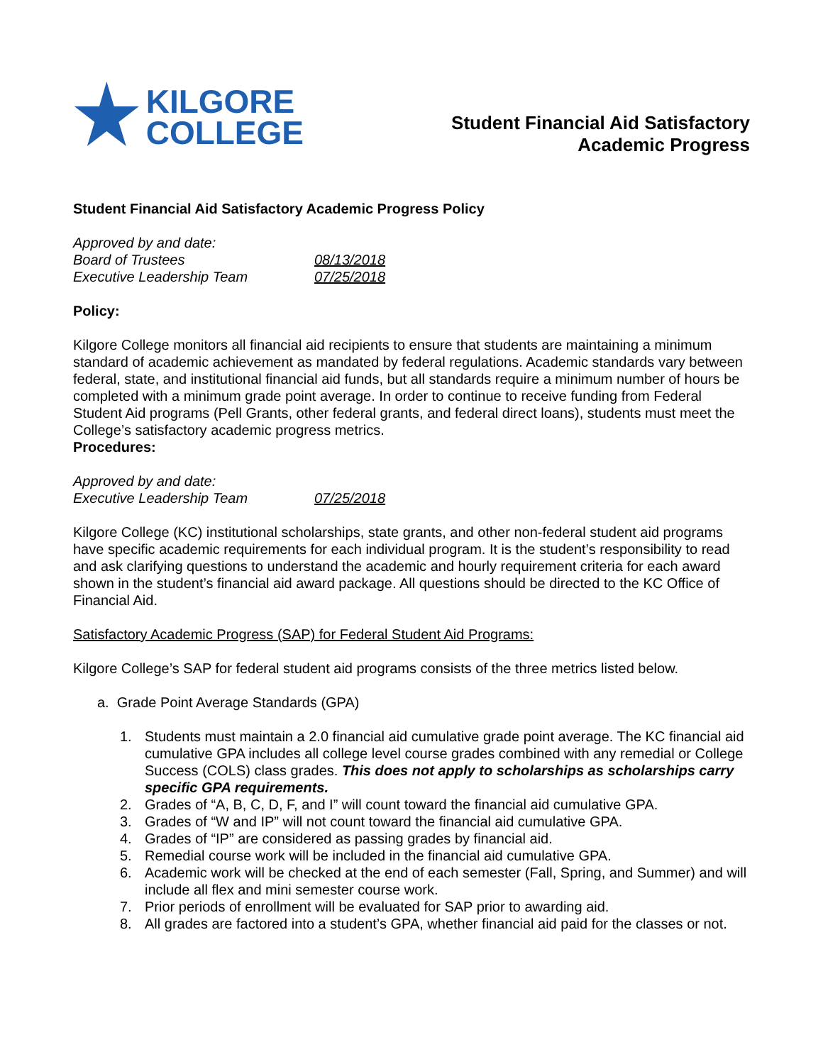KILGORE
COLLEGE
Student Financial Aid Satisfactory
Academic Progress
Student Financial Aid Satisfactory Academic Progress Policy
Approved by and date:
Board of Trustees 08/13/2018
Executive Leadership Team 07/25/2018
Policy:
Kilgore College monitors all financial aid recipients to ensure that students are maintaining a minimum standard of academic achievement as mandated by federal regulations. Academic standards vary between federal, state, and institutional financial aid funds, but all standards require a minimum number of hours be completed with a minimum grade point average. In order to continue to receive funding from Federal Student Aid programs (Pell Grants, other federal grants, and federal direct loans), students must meet the College’s satisfactory academic progress metrics.
Procedures:
Approved by and date:
Executive Leadership Team 07/25/2018
Kilgore College (KC) institutional scholarships, state grants, and other non-federal student aid programs have specific academic requirements for each individual program. It is the student’s responsibility to read and ask clarifying questions to understand the academic and hourly requirement criteria for each award shown in the student’s financial aid award package. All questions should be directed to the KC Office of Financial Aid.
Satisfactory Academic Progress (SAP) for Federal Student Aid Programs:
Kilgore College’s SAP for federal student aid programs consists of the three metrics listed below.
a. Grade Point Average Standards (GPA)
1. Students must maintain a 2.0 financial aid cumulative grade point average. The KC financial aid cumulative GPA includes all college level course grades combined with any remedial or College Success (COLS) class grades. This does not apply to scholarships as scholarships carry specific GPA requirements.
2. Grades of “A, B, C, D, F, and I” will count toward the financial aid cumulative GPA.
3. Grades of “W and IP” will not count toward the financial aid cumulative GPA.
4. Grades of “IP” are considered as passing grades by financial aid.
5. Remedial course work will be included in the financial aid cumulative GPA.
6. Academic work will be checked at the end of each semester (Fall, Spring, and Summer) and will include all flex and mini semester course work.
7. Prior periods of enrollment will be evaluated for SAP prior to awarding aid.
8. All grades are factored into a student’s GPA, whether financial aid paid for the classes or not.